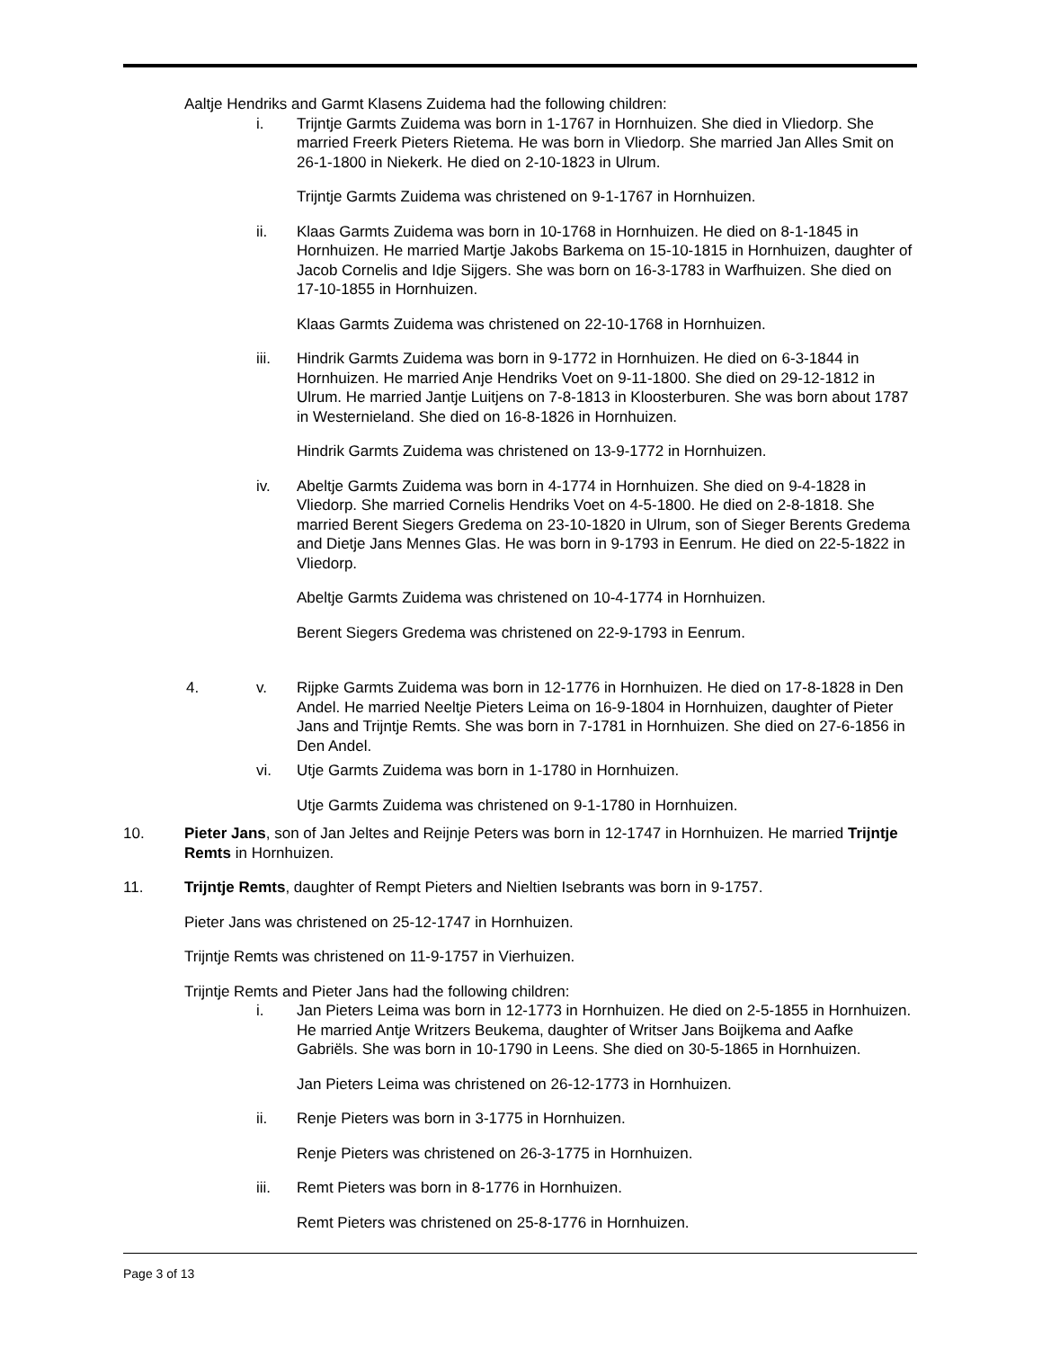Aaltje Hendriks and Garmt Klasens Zuidema had the following children:
i. Trijntje Garmts Zuidema was born in 1-1767 in Hornhuizen. She died in Vliedorp. She married Freerk Pieters Rietema. He was born in Vliedorp. She married Jan Alles Smit on 26-1-1800 in Niekerk. He died on 2-10-1823 in Ulrum.
Trijntje Garmts Zuidema was christened on 9-1-1767 in Hornhuizen.
ii. Klaas Garmts Zuidema was born in 10-1768 in Hornhuizen. He died on 8-1-1845 in Hornhuizen. He married Martje Jakobs Barkema on 15-10-1815 in Hornhuizen, daughter of Jacob Cornelis and Idje Sijgers. She was born on 16-3-1783 in Warfhuizen. She died on 17-10-1855 in Hornhuizen.
Klaas Garmts Zuidema was christened on 22-10-1768 in Hornhuizen.
iii. Hindrik Garmts Zuidema was born in 9-1772 in Hornhuizen. He died on 6-3-1844 in Hornhuizen. He married Anje Hendriks Voet on 9-11-1800. She died on 29-12-1812 in Ulrum. He married Jantje Luitjens on 7-8-1813 in Kloosterburen. She was born about 1787 in Westernieland. She died on 16-8-1826 in Hornhuizen.
Hindrik Garmts Zuidema was christened on 13-9-1772 in Hornhuizen.
iv. Abeltje Garmts Zuidema was born in 4-1774 in Hornhuizen. She died on 9-4-1828 in Vliedorp. She married Cornelis Hendriks Voet on 4-5-1800. He died on 2-8-1818. She married Berent Siegers Gredema on 23-10-1820 in Ulrum, son of Sieger Berents Gredema and Dietje Jans Mennes Glas. He was born in 9-1793 in Eenrum. He died on 22-5-1822 in Vliedorp.
Abeltje Garmts Zuidema was christened on 10-4-1774 in Hornhuizen.
Berent Siegers Gredema was christened on 22-9-1793 in Eenrum.
4. v. Rijpke Garmts Zuidema was born in 12-1776 in Hornhuizen. He died on 17-8-1828 in Den Andel. He married Neeltje Pieters Leima on 16-9-1804 in Hornhuizen, daughter of Pieter Jans and Trijntje Remts. She was born in 7-1781 in Hornhuizen. She died on 27-6-1856 in Den Andel.
vi. Utje Garmts Zuidema was born in 1-1780 in Hornhuizen.
Utje Garmts Zuidema was christened on 9-1-1780 in Hornhuizen.
10. Pieter Jans, son of Jan Jeltes and Reijnje Peters was born in 12-1747 in Hornhuizen. He married Trijntje Remts in Hornhuizen.
11. Trijntje Remts, daughter of Rempt Pieters and Nieltien Isebrants was born in 9-1757.
Pieter Jans was christened on 25-12-1747 in Hornhuizen.
Trijntje Remts was christened on 11-9-1757 in Vierhuizen.
Trijntje Remts and Pieter Jans had the following children:
i. Jan Pieters Leima was born in 12-1773 in Hornhuizen. He died on 2-5-1855 in Hornhuizen. He married Antje Writzers Beukema, daughter of Writser Jans Boijkema and Aafke Gabriëls. She was born in 10-1790 in Leens. She died on 30-5-1865 in Hornhuizen.
Jan Pieters Leima was christened on 26-12-1773 in Hornhuizen.
ii. Renje Pieters was born in 3-1775 in Hornhuizen.
Renje Pieters was christened on 26-3-1775 in Hornhuizen.
iii. Remt Pieters was born in 8-1776 in Hornhuizen.
Remt Pieters was christened on 25-8-1776 in Hornhuizen.
Page 3 of 13